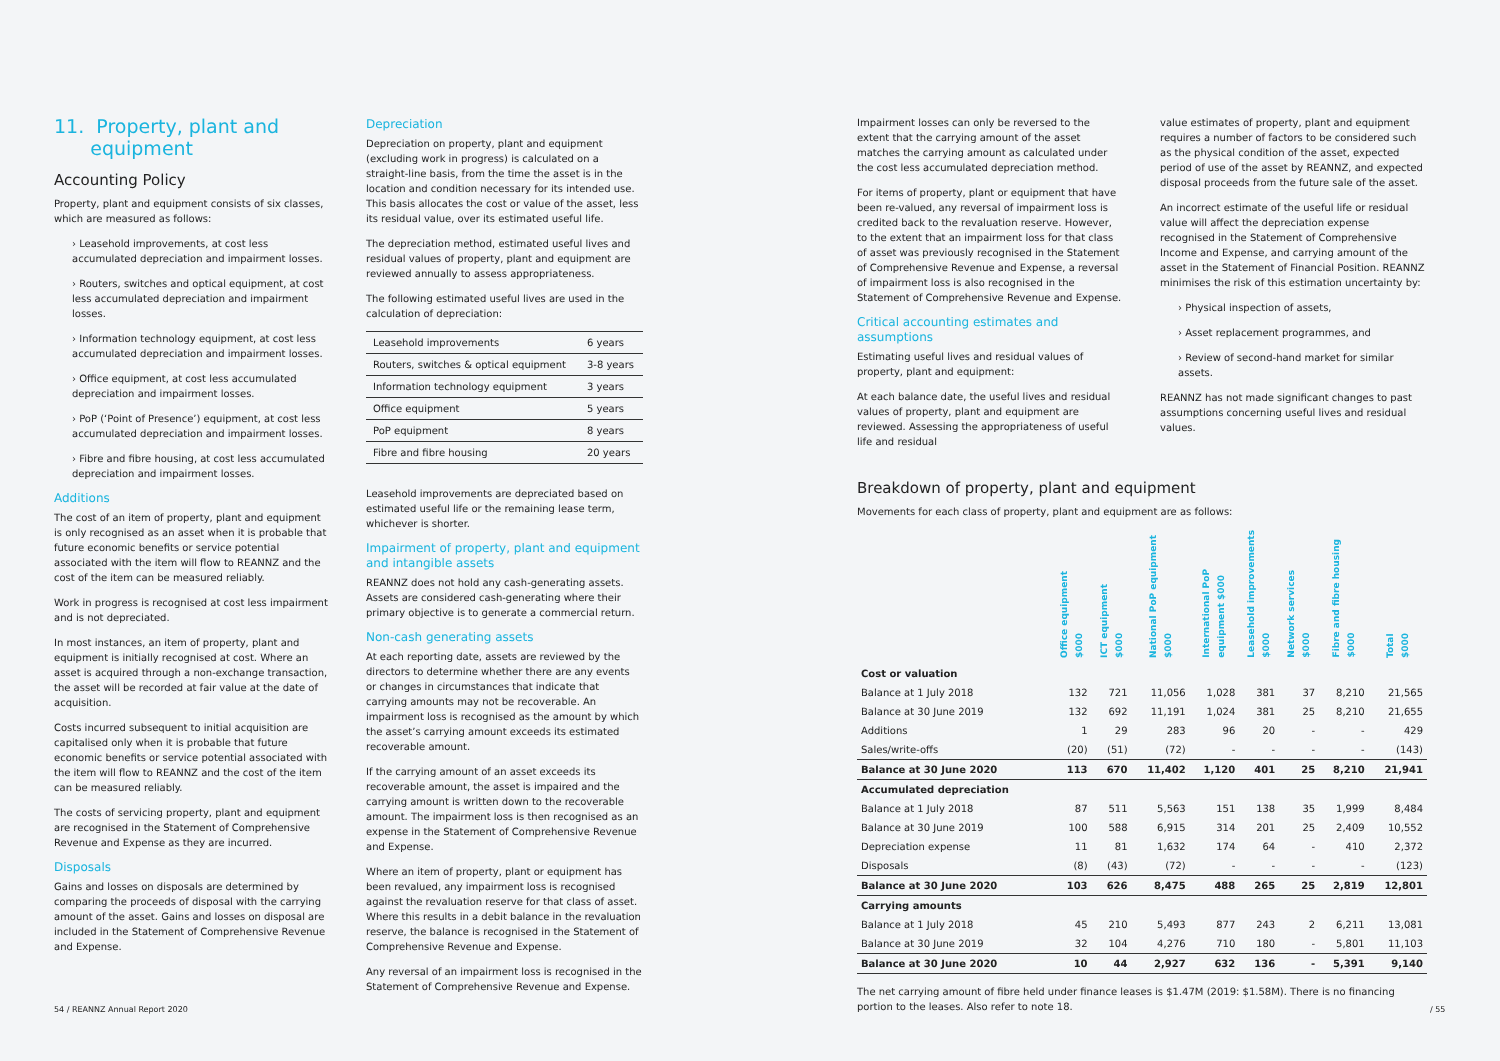11. Property, plant and
equipment
Accounting Policy
Property, plant and equipment consists of six classes, which are measured as follows:
› Leasehold improvements, at cost less accumulated depreciation and impairment losses.
› Routers, switches and optical equipment, at cost less accumulated depreciation and impairment losses.
› Information technology equipment, at cost less accumulated depreciation and impairment losses.
› Office equipment, at cost less accumulated depreciation and impairment losses.
› PoP (‘Point of Presence’) equipment, at cost less accumulated depreciation and impairment losses.
› Fibre and fibre housing, at cost less accumulated depreciation and impairment losses.
Additions
The cost of an item of property, plant and equipment is only recognised as an asset when it is probable that future economic benefits or service potential associated with the item will flow to REANNZ and the cost of the item can be measured reliably.
Work in progress is recognised at cost less impairment and is not depreciated.
In most instances, an item of property, plant and equipment is initially recognised at cost. Where an asset is acquired through a non-exchange transaction, the asset will be recorded at fair value at the date of acquisition.
Costs incurred subsequent to initial acquisition are capitalised only when it is probable that future economic benefits or service potential associated with the item will flow to REANNZ and the cost of the item can be measured reliably.
The costs of servicing property, plant and equipment are recognised in the Statement of Comprehensive Revenue and Expense as they are incurred.
Disposals
Gains and losses on disposals are determined by comparing the proceeds of disposal with the carrying amount of the asset. Gains and losses on disposal are included in the Statement of Comprehensive Revenue and Expense.
Depreciation
Depreciation on property, plant and equipment (excluding work in progress) is calculated on a straight-line basis, from the time the asset is in the location and condition necessary for its intended use. This basis allocates the cost or value of the asset, less its residual value, over its estimated useful life.
The depreciation method, estimated useful lives and residual values of property, plant and equipment are reviewed annually to assess appropriateness.
The following estimated useful lives are used in the calculation of depreciation:
| Leasehold improvements | 6 years |
| Routers, switches & optical equipment | 3-8 years |
| Information technology equipment | 3 years |
| Office equipment | 5 years |
| PoP equipment | 8 years |
| Fibre and fibre housing | 20 years |
Leasehold improvements are depreciated based on estimated useful life or the remaining lease term, whichever is shorter.
Impairment of property, plant and equipment and intangible assets
REANNZ does not hold any cash-generating assets. Assets are considered cash-generating where their primary objective is to generate a commercial return.
Non-cash generating assets
At each reporting date, assets are reviewed by the directors to determine whether there are any events or changes in circumstances that indicate that carrying amounts may not be recoverable. An impairment loss is recognised as the amount by which the asset’s carrying amount exceeds its estimated recoverable amount.
If the carrying amount of an asset exceeds its recoverable amount, the asset is impaired and the carrying amount is written down to the recoverable amount. The impairment loss is then recognised as an expense in the Statement of Comprehensive Revenue and Expense.
Where an item of property, plant or equipment has been revalued, any impairment loss is recognised against the revaluation reserve for that class of asset. Where this results in a debit balance in the revaluation reserve, the balance is recognised in the Statement of Comprehensive Revenue and Expense.
Any reversal of an impairment loss is recognised in the Statement of Comprehensive Revenue and Expense.
Impairment losses can only be reversed to the extent that the carrying amount of the asset matches the carrying amount as calculated under the cost less accumulated depreciation method.
For items of property, plant or equipment that have been re-valued, any reversal of impairment loss is credited back to the revaluation reserve. However, to the extent that an impairment loss for that class of asset was previously recognised in the Statement of Comprehensive Revenue and Expense, a reversal of impairment loss is also recognised in the Statement of Comprehensive Revenue and Expense.
Critical accounting estimates and assumptions
Estimating useful lives and residual values of property, plant and equipment:
At each balance date, the useful lives and residual values of property, plant and equipment are reviewed. Assessing the appropriateness of useful life and residual
value estimates of property, plant and equipment requires a number of factors to be considered such as the physical condition of the asset, expected period of use of the asset by REANNZ, and expected disposal proceeds from the future sale of the asset.
An incorrect estimate of the useful life or residual value will affect the depreciation expense recognised in the Statement of Comprehensive Income and Expense, and carrying amount of the asset in the Statement of Financial Position. REANNZ minimises the risk of this estimation uncertainty by:
› Physical inspection of assets,
› Asset replacement programmes, and
› Review of second-hand market for similar assets.
REANNZ has not made significant changes to past assumptions concerning useful lives and residual values.
Breakdown of property, plant and equipment
Movements for each class of property, plant and equipment are as follows:
| | Office equipment $000 | ICT equipment $000 | National PoP equipment $000 | International PoP equipment $000 | Leasehold improvements $000 | Network services $000 | Fibre and fibre housing $000 | Total $000 |
| --- | --- | --- | --- | --- | --- | --- | --- | --- |
| Cost or valuation | | | | | | | | |
| Balance at 1 July 2018 | 132 | 721 | 11,056 | 1,028 | 381 | 37 | 8,210 | 21,565 |
| Balance at 30 June 2019 | 132 | 692 | 11,191 | 1,024 | 381 | 25 | 8,210 | 21,655 |
| Additions | 1 | 29 | 283 | 96 | 20 | - | - | 429 |
| Sales/write-offs | (20) | (51) | (72) | - | - | - | - | (143) |
| Balance at 30 June 2020 | 113 | 670 | 11,402 | 1,120 | 401 | 25 | 8,210 | 21,941 |
| Accumulated depreciation | | | | | | | | |
| Balance at 1 July 2018 | 87 | 511 | 5,563 | 151 | 138 | 35 | 1,999 | 8,484 |
| Balance at 30 June 2019 | 100 | 588 | 6,915 | 314 | 201 | 25 | 2,409 | 10,552 |
| Depreciation expense | 11 | 81 | 1,632 | 174 | 64 | - | 410 | 2,372 |
| Disposals | (8) | (43) | (72) | - | - | - | - | (123) |
| Balance at 30 June 2020 | 103 | 626 | 8,475 | 488 | 265 | 25 | 2,819 | 12,801 |
| Carrying amounts | | | | | | | | |
| Balance at 1 July 2018 | 45 | 210 | 5,493 | 877 | 243 | 2 | 6,211 | 13,081 |
| Balance at 30 June 2019 | 32 | 104 | 4,276 | 710 | 180 | - | 5,801 | 11,103 |
| Balance at 30 June 2020 | 10 | 44 | 2,927 | 632 | 136 | - | 5,391 | 9,140 |
The net carrying amount of fibre held under finance leases is $1.47M (2019: $1.58M). There is no financing portion to the leases. Also refer to note 18.
54 / REANNZ Annual Report 2020 / 55